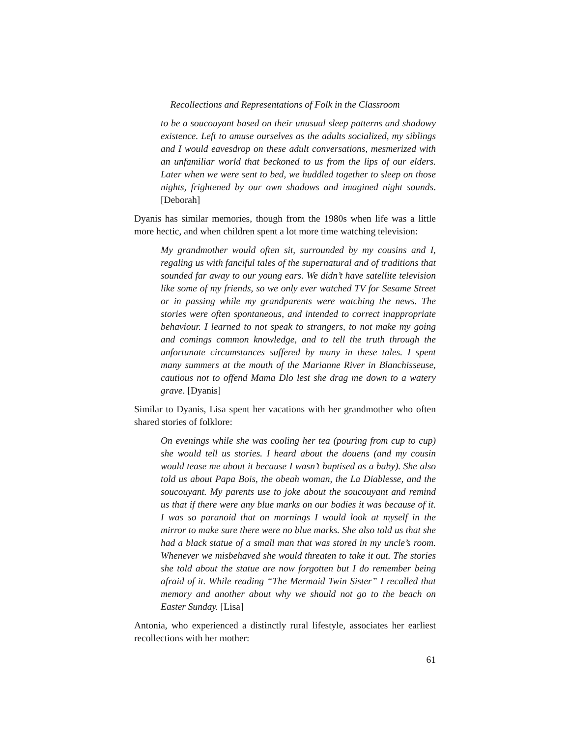Recollections and Representations of Folk in the Classroom
to be a soucouyant based on their unusual sleep patterns and shadowy existence. Left to amuse ourselves as the adults socialized, my siblings and I would eavesdrop on these adult conversations, mesmerized with an unfamiliar world that beckoned to us from the lips of our elders. Later when we were sent to bed, we huddled together to sleep on those nights, frightened by our own shadows and imagined night sounds. [Deborah]
Dyanis has similar memories, though from the 1980s when life was a little more hectic, and when children spent a lot more time watching television:
My grandmother would often sit, surrounded by my cousins and I, regaling us with fanciful tales of the supernatural and of traditions that sounded far away to our young ears. We didn’t have satellite television like some of my friends, so we only ever watched TV for Sesame Street or in passing while my grandparents were watching the news. The stories were often spontaneous, and intended to correct inappropriate behaviour. I learned to not speak to strangers, to not make my going and comings common knowledge, and to tell the truth through the unfortunate circumstances suffered by many in these tales. I spent many summers at the mouth of the Marianne River in Blanchisseuse, cautious not to offend Mama Dlo lest she drag me down to a watery grave. [Dyanis]
Similar to Dyanis, Lisa spent her vacations with her grandmother who often shared stories of folklore:
On evenings while she was cooling her tea (pouring from cup to cup) she would tell us stories. I heard about the douens (and my cousin would tease me about it because I wasn’t baptised as a baby). She also told us about Papa Bois, the obeah woman, the La Diablesse, and the soucouyant. My parents use to joke about the soucouyant and remind us that if there were any blue marks on our bodies it was because of it. I was so paranoid that on mornings I would look at myself in the mirror to make sure there were no blue marks. She also told us that she had a black statue of a small man that was stored in my uncle’s room. Whenever we misbehaved she would threaten to take it out. The stories she told about the statue are now forgotten but I do remember being afraid of it. While reading “The Mermaid Twin Sister” I recalled that memory and another about why we should not go to the beach on Easter Sunday. [Lisa]
Antonia, who experienced a distinctly rural lifestyle, associates her earliest recollections with her mother:
61